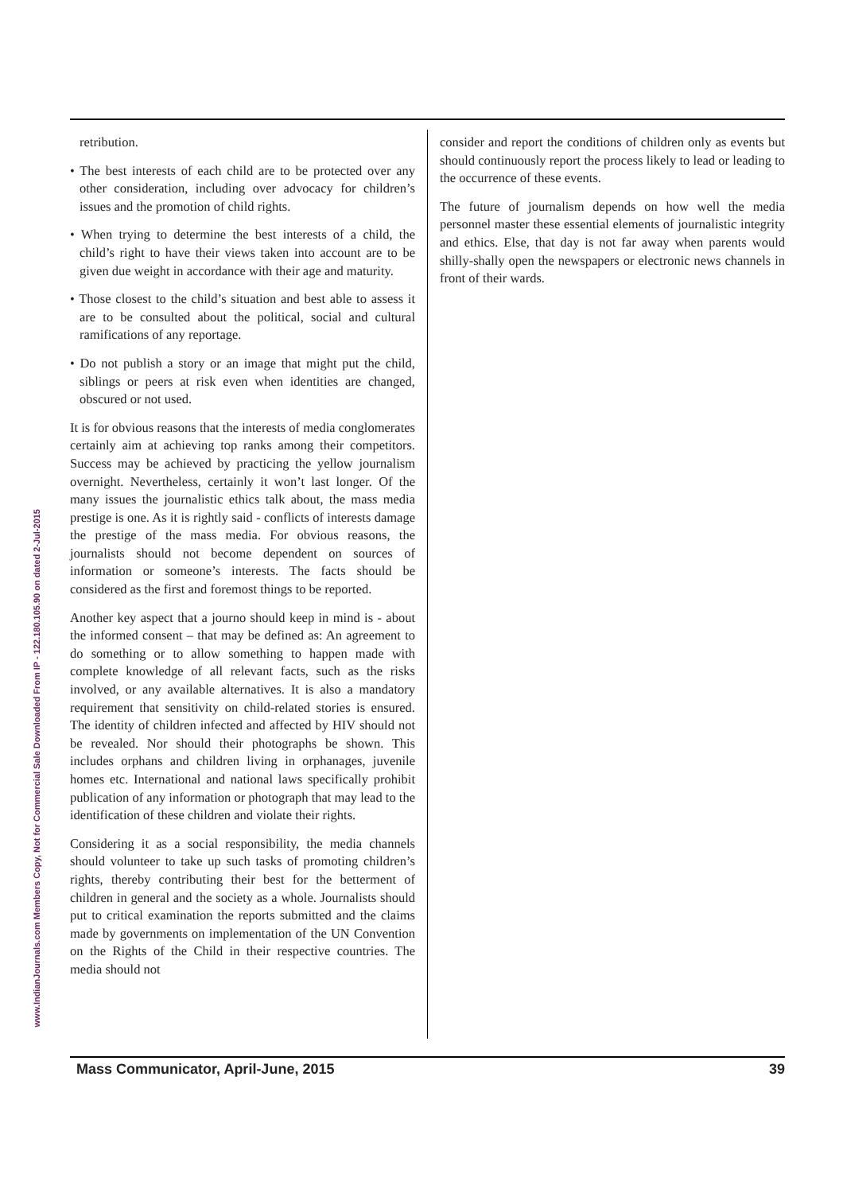www.IndianJournals.com Members Copy, Not for Commercial Sale Downloaded From IP - 122.180.105.90 on dated 2-Jul-2015
retribution.
• The best interests of each child are to be protected over any other consideration, including over advocacy for children’s issues and the promotion of child rights.
• When trying to determine the best interests of a child, the child’s right to have their views taken into account are to be given due weight in accordance with their age and maturity.
• Those closest to the child’s situation and best able to assess it are to be consulted about the political, social and cultural ramifications of any reportage.
• Do not publish a story or an image that might put the child, siblings or peers at risk even when identities are changed, obscured or not used.
It is for obvious reasons that the interests of media conglomerates certainly aim at achieving top ranks among their competitors. Success may be achieved by practicing the yellow journalism overnight. Nevertheless, certainly it won’t last longer. Of the many issues the journalistic ethics talk about, the mass media prestige is one. As it is rightly said - conflicts of interests damage the prestige of the mass media. For obvious reasons, the journalists should not become dependent on sources of information or someone’s interests. The facts should be considered as the first and foremost things to be reported.
Another key aspect that a journo should keep in mind is - about the informed consent – that may be defined as: An agreement to do something or to allow something to happen made with complete knowledge of all relevant facts, such as the risks involved, or any available alternatives. It is also a mandatory requirement that sensitivity on child-related stories is ensured. The identity of children infected and affected by HIV should not be revealed. Nor should their photographs be shown. This includes orphans and children living in orphanages, juvenile homes etc. International and national laws specifically prohibit publication of any information or photograph that may lead to the identification of these children and violate their rights.
Considering it as a social responsibility, the media channels should volunteer to take up such tasks of promoting children’s rights, thereby contributing their best for the betterment of children in general and the society as a whole. Journalists should put to critical examination the reports submitted and the claims made by governments on implementation of the UN Convention on the Rights of the Child in their respective countries. The media should not
consider and report the conditions of children only as events but should continuously report the process likely to lead or leading to the occurrence of these events.
The future of journalism depends on how well the media personnel master these essential elements of journalistic integrity and ethics. Else, that day is not far away when parents would shilly-shally open the newspapers or electronic news channels in front of their wards.
Mass Communicator, April-June, 2015 39